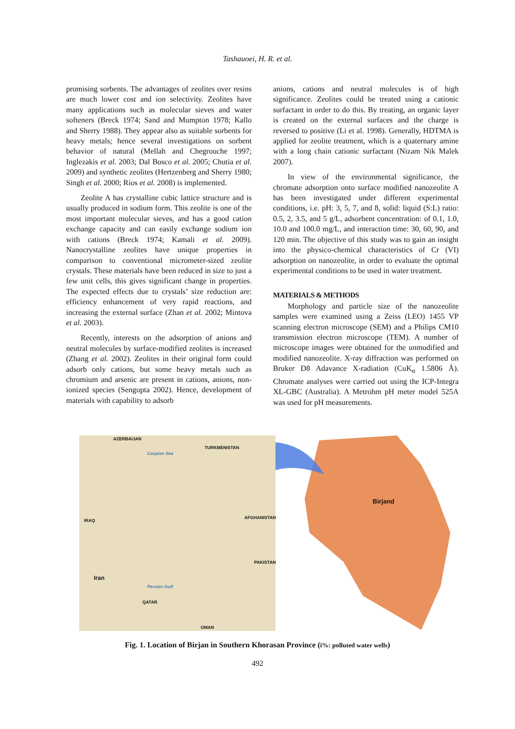Tashauoei, H. R. et al.
promising sorbents. The advantages of zeolites over resins are much lower cost and ion selectivity. Zeolites have many applications such as molecular sieves and water softeners (Breck 1974; Sand and Mumpton 1978; Kallo and Sherry 1988). They appear also as suitable sorbents for heavy metals; hence several investigations on sorbent behavior of natural (Mellah and Chegrouche 1997; Inglezakis et al. 2003; Dal Bosco et al. 2005; Chutia et al. 2009) and synthetic zeolites (Hertzenberg and Sherry 1980; Singh et al. 2000; Ríos et al. 2008) is implemented.
Zeolite A has crystalline cubic lattice structure and is usually produced in sodium form. This zeolite is one of the most important molecular sieves, and has a good cation exchange capacity and can easily exchange sodium ion with cations (Breck 1974; Kamali et al. 2009). Nanocrystalline zeolites have unique properties in comparison to conventional micrometer-sized zeolite crystals. These materials have been reduced in size to just a few unit cells, this gives significant change in properties. The expected effects due to crystals’ size reduction are: efficiency enhancement of very rapid reactions, and increasing the external surface (Zhan et al. 2002; Mintova et al. 2003).
Recently, interests on the adsorption of anions and neutral molecules by surface-modified zeolites is increased (Zhang et al. 2002). Zeolites in their original form could adsorb only cations, but some heavy metals such as chromium and arsenic are present in cations, anions, non-ionized species (Sengupta 2002). Hence, development of materials with capability to adsorb
anions, cations and neutral molecules is of high significance. Zeolites could be treated using a cationic surfactant in order to do this. By treating, an organic layer is created on the external surfaces and the charge is reversed to positive (Li et al. 1998). Generally, HDTMA is applied for zeolite treatment, which is a quaternary amine with a long chain cationic surfactant (Nizam Nik Malek 2007).
In view of the environmental significance, the chromate adsorption onto surface modified nanozeolite A has been investigated under different experimental conditions, i.e. pH: 3, 5, 7, and 8, solid: liquid (S:L) ratio: 0.5, 2, 3.5, and 5 g/L, adsorbent concentration: of 0.1, 1.0, 10.0 and 100.0 mg/L, and interaction time: 30, 60, 90, and 120 min. The objective of this study was to gain an insight into the physico-chemical characteristics of Cr (VI) adsorption on nanozeolite, in order to evaluate the optimal experimental conditions to be used in water treatment.
MATERIALS & METHODS
Morphology and particle size of the nanozeolite samples were examined using a Zeiss (LEO) 1455 VP scanning electron microscope (SEM) and a Philips CM10 transmission electron microscope (TEM). A number of microscope images were obtained for the unmodified and modified nanozeolite. X-ray diffraction was performed on Bruker D8 Adavance X-radiation (CuK<sub>α</sub> 1.5806 Å). Chromate analyses were carried out using the ICP-Integra XL-GBC (Australia). A Metrohm pH meter model 525A was used for pH measurements.
AZERBAIJAN
TURKMENISTAN
Caspian Sea
IRAQ
AFGHANISTAN
PAKISTAN
Iran
Persian Gulf
QATAR
OMAN
Birjand
Fig. 1. Location of Birjan in Southern Khorasan Province (ï%: polluted water wells)
492